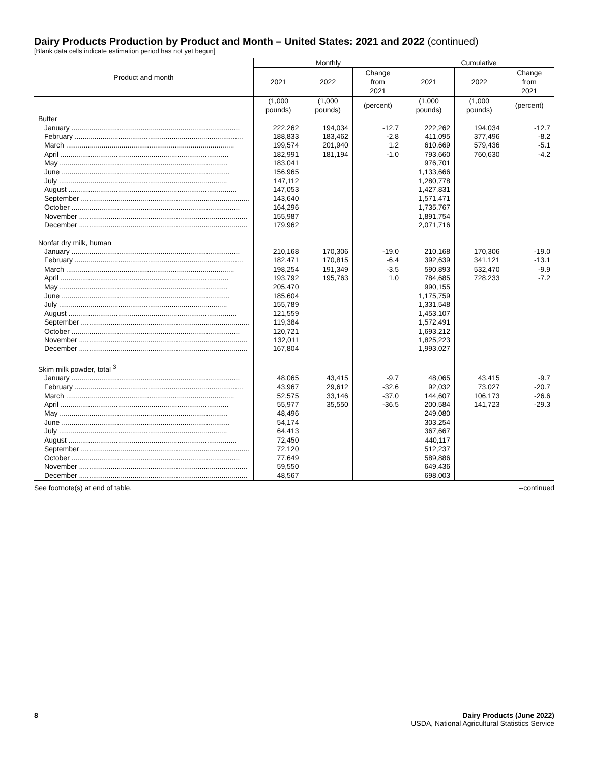Dairy Products Production by Product and Month – United States: 2021 and 2022 (continued)
[Blank data cells indicate estimation period has not yet begun]
| Product and month | Monthly | | | Cumulative | | |
| --- | --- | --- | --- | --- | --- | --- |
| | 2021 | 2022 | Change from 2021 | 2021 | 2022 | Change from 2021 |
| | (1,000 pounds) | (1,000 pounds) | (percent) | (1,000 pounds) | (1,000 pounds) | (percent) |
| Butter | | | | | | |
| January | 222,262 | 194,034 | -12.7 | 222,262 | 194,034 | -12.7 |
| February | 188,833 | 183,462 | -2.8 | 411,095 | 377,496 | -8.2 |
| March | 199,574 | 201,940 | 1.2 | 610,669 | 579,436 | -5.1 |
| April | 182,991 | 181,194 | -1.0 | 793,660 | 760,630 | -4.2 |
| May | 183,041 | | | 976,701 | | |
| June | 156,965 | | | 1,133,666 | | |
| July | 147,112 | | | 1,280,778 | | |
| August | 147,053 | | | 1,427,831 | | |
| September | 143,640 | | | 1,571,471 | | |
| October | 164,296 | | | 1,735,767 | | |
| November | 155,987 | | | 1,891,754 | | |
| December | 179,962 | | | 2,071,716 | | |
| Nonfat dry milk, human | | | | | | |
| January | 210,168 | 170,306 | -19.0 | 210,168 | 170,306 | -19.0 |
| February | 182,471 | 170,815 | -6.4 | 392,639 | 341,121 | -13.1 |
| March | 198,254 | 191,349 | -3.5 | 590,893 | 532,470 | -9.9 |
| April | 193,792 | 195,763 | 1.0 | 784,685 | 728,233 | -7.2 |
| May | 205,470 | | | 990,155 | | |
| June | 185,604 | | | 1,175,759 | | |
| July | 155,789 | | | 1,331,548 | | |
| August | 121,559 | | | 1,453,107 | | |
| September | 119,384 | | | 1,572,491 | | |
| October | 120,721 | | | 1,693,212 | | |
| November | 132,011 | | | 1,825,223 | | |
| December | 167,804 | | | 1,993,027 | | |
| Skim milk powder, total <sup>3</sup> | | | | | | |
| January | 48,065 | 43,415 | -9.7 | 48,065 | 43,415 | -9.7 |
| February | 43,967 | 29,612 | -32.6 | 92,032 | 73,027 | -20.7 |
| March | 52,575 | 33,146 | -37.0 | 144,607 | 106,173 | -26.6 |
| April | 55,977 | 35,550 | -36.5 | 200,584 | 141,723 | -29.3 |
| May | 48,496 | | | 249,080 | | |
| June | 54,174 | | | 303,254 | | |
| July | 64,413 | | | 367,667 | | |
| August | 72,450 | | | 440,117 | | |
| September | 72,120 | | | 512,237 | | |
| October | 77,649 | | | 589,886 | | |
| November | 59,550 | | | 649,436 | | |
| December | 48,567 | | | 698,003 | | |
See footnote(s) at end of table. --continued
8 Dairy Products (June 2022)
USDA, National Agricultural Statistics Service